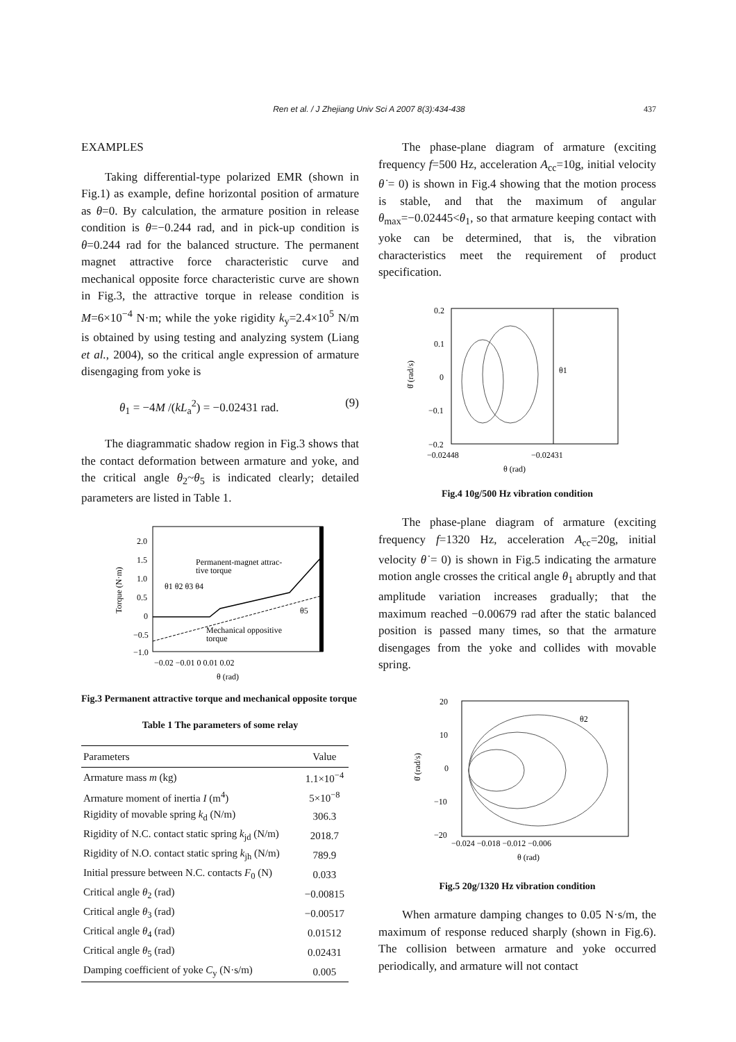Ren et al. / J Zhejiang Univ Sci A 2007 8(3):434-438
437
EXAMPLES
Taking differential-type polarized EMR (shown in Fig.1) as example, define horizontal position of armature as θ=0. By calculation, the armature position in release condition is θ=−0.244 rad, and in pick-up condition is θ=0.244 rad for the balanced structure. The permanent magnet attractive force characteristic curve and mechanical opposite force characteristic curve are shown in Fig.3, the attractive torque in release condition is M=6×10<sup>−4</sup> N·m; while the yoke rigidity k<sub>y</sub>=2.4×10<sup>5</sup> N/m is obtained by using testing and analyzing system (Liang et al., 2004), so the critical angle expression of armature disengaging from yoke is
θ<sub>1</sub> = −4M /(kL<sub>a</sub><sup>2</sup>) = −0.02431 rad. (9)
The diagrammatic shadow region in Fig.3 shows that the contact deformation between armature and yoke, and the critical angle θ<sub>2</sub>~θ<sub>5</sub> is indicated clearly; detailed parameters are listed in Table 1.
2.0
1.5
1.0
0.5
0
−0.5
−1.0
−0.02 −0.01 0 0.01 0.02
θ (rad)
Torque (N·m)
Permanent-magnet attrac-
tive torque
θ1 θ2 θ3 θ4
θ5
Mechanical oppositive
torque
Fig.3 Permanent attractive torque and mechanical opposite torque
Table 1 The parameters of some relay
| Parameters | Value |
| --- | --- |
| Armature mass m (kg) | 1.1×10<sup>−4</sup> |
| Armature moment of inertia I (m<sup>4</sup>) | 5×10<sup>−8</sup> |
| Rigidity of movable spring k<sub>d</sub> (N/m) | 306.3 |
| Rigidity of N.C. contact static spring k<sub>jd</sub> (N/m) | 2018.7 |
| Rigidity of N.O. contact static spring k<sub>jh</sub> (N/m) | 789.9 |
| Initial pressure between N.C. contacts F<sub>0</sub> (N) | 0.033 |
| Critical angle θ<sub>2</sub> (rad) | −0.00815 |
| Critical angle θ<sub>3</sub> (rad) | −0.00517 |
| Critical angle θ<sub>4</sub> (rad) | 0.01512 |
| Critical angle θ<sub>5</sub> (rad) | 0.02431 |
| Damping coefficient of yoke C<sub>y</sub> (N·s/m) | 0.005 |
The phase-plane diagram of armature (exciting frequency f=500 Hz, acceleration A<sub>cc</sub>=10g, initial velocity θ̇ = 0) is shown in Fig.4 showing that the motion process is stable, and that the maximum of angular θ<sub>max</sub>=−0.02445<θ<sub>1</sub>, so that armature keeping contact with yoke can be determined, that is, the vibration characteristics meet the requirement of product specification.
0.2
0.1
0
−0.1
−0.2
−0.02448
−0.02431
θ (rad)
θ̇ (rad/s)
θ1
Fig.4 10g/500 Hz vibration condition
The phase-plane diagram of armature (exciting frequency f=1320 Hz, acceleration A<sub>cc</sub>=20g, initial velocity θ̇ = 0) is shown in Fig.5 indicating the armature motion angle crosses the critical angle θ<sub>1</sub> abruptly and that amplitude variation increases gradually; that the maximum reached −0.00679 rad after the static balanced position is passed many times, so that the armature disengages from the yoke and collides with movable spring.
20
10
0
−10
−20
−0.024 −0.018 −0.012 −0.006
θ (rad)
θ̇ (rad/s)
θ2
Fig.5 20g/1320 Hz vibration condition
When armature damping changes to 0.05 N·s/m, the maximum of response reduced sharply (shown in Fig.6). The collision between armature and yoke occurred periodically, and armature will not contact